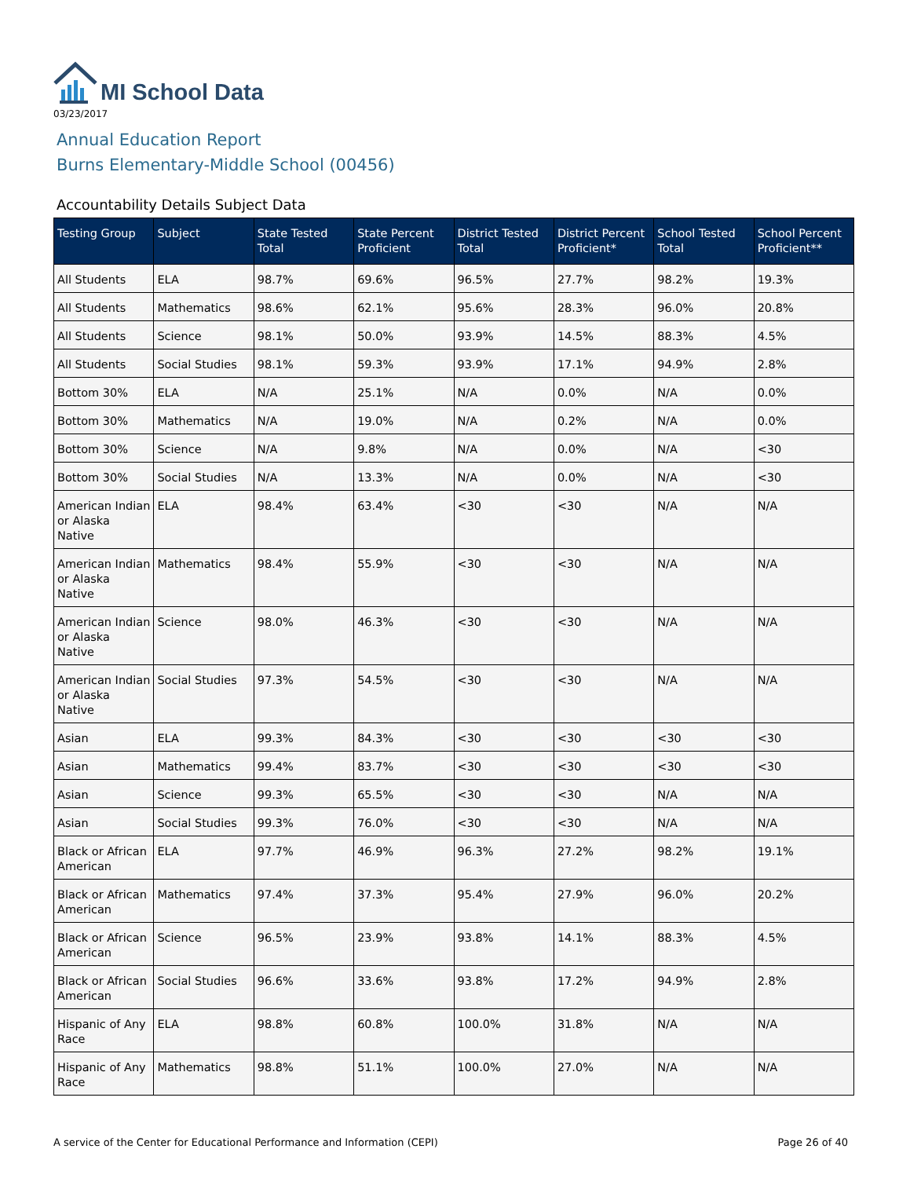MI School Data
03/23/2017
Annual Education Report
Burns Elementary-Middle School (00456)
Accountability Details Subject Data
| Testing Group | Subject | State Tested Total | State Percent Proficient | District Tested Total | District Percent Proficient* | School Tested Total | School Percent Proficient** |
| --- | --- | --- | --- | --- | --- | --- | --- |
| All Students | ELA | 98.7% | 69.6% | 96.5% | 27.7% | 98.2% | 19.3% |
| All Students | Mathematics | 98.6% | 62.1% | 95.6% | 28.3% | 96.0% | 20.8% |
| All Students | Science | 98.1% | 50.0% | 93.9% | 14.5% | 88.3% | 4.5% |
| All Students | Social Studies | 98.1% | 59.3% | 93.9% | 17.1% | 94.9% | 2.8% |
| Bottom 30% | ELA | N/A | 25.1% | N/A | 0.0% | N/A | 0.0% |
| Bottom 30% | Mathematics | N/A | 19.0% | N/A | 0.2% | N/A | 0.0% |
| Bottom 30% | Science | N/A | 9.8% | N/A | 0.0% | N/A | <30 |
| Bottom 30% | Social Studies | N/A | 13.3% | N/A | 0.0% | N/A | <30 |
| American Indian or Alaska Native | ELA | 98.4% | 63.4% | <30 | <30 | N/A | N/A |
| American Indian or Alaska Native | Mathematics | 98.4% | 55.9% | <30 | <30 | N/A | N/A |
| American Indian or Alaska Native | Science | 98.0% | 46.3% | <30 | <30 | N/A | N/A |
| American Indian or Alaska Native | Social Studies | 97.3% | 54.5% | <30 | <30 | N/A | N/A |
| Asian | ELA | 99.3% | 84.3% | <30 | <30 | <30 | <30 |
| Asian | Mathematics | 99.4% | 83.7% | <30 | <30 | <30 | <30 |
| Asian | Science | 99.3% | 65.5% | <30 | <30 | N/A | N/A |
| Asian | Social Studies | 99.3% | 76.0% | <30 | <30 | N/A | N/A |
| Black or African American | ELA | 97.7% | 46.9% | 96.3% | 27.2% | 98.2% | 19.1% |
| Black or African American | Mathematics | 97.4% | 37.3% | 95.4% | 27.9% | 96.0% | 20.2% |
| Black or African American | Science | 96.5% | 23.9% | 93.8% | 14.1% | 88.3% | 4.5% |
| Black or African American | Social Studies | 96.6% | 33.6% | 93.8% | 17.2% | 94.9% | 2.8% |
| Hispanic of Any Race | ELA | 98.8% | 60.8% | 100.0% | 31.8% | N/A | N/A |
| Hispanic of Any Race | Mathematics | 98.8% | 51.1% | 100.0% | 27.0% | N/A | N/A |
A service of the Center for Educational Performance and Information (CEPI) Page 26 of 40